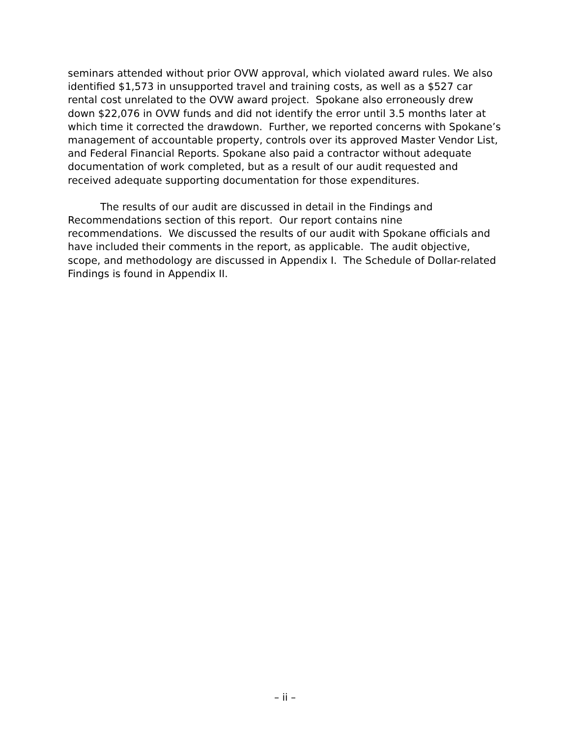seminars attended without prior OVW approval, which violated award rules. We also identified $1,573 in unsupported travel and training costs, as well as a $527 car rental cost unrelated to the OVW award project. Spokane also erroneously drew down $22,076 in OVW funds and did not identify the error until 3.5 months later at which time it corrected the drawdown. Further, we reported concerns with Spokane’s management of accountable property, controls over its approved Master Vendor List, and Federal Financial Reports. Spokane also paid a contractor without adequate documentation of work completed, but as a result of our audit requested and received adequate supporting documentation for those expenditures.
The results of our audit are discussed in detail in the Findings and Recommendations section of this report. Our report contains nine recommendations. We discussed the results of our audit with Spokane officials and have included their comments in the report, as applicable. The audit objective, scope, and methodology are discussed in Appendix I. The Schedule of Dollar-related Findings is found in Appendix II.
– ii –